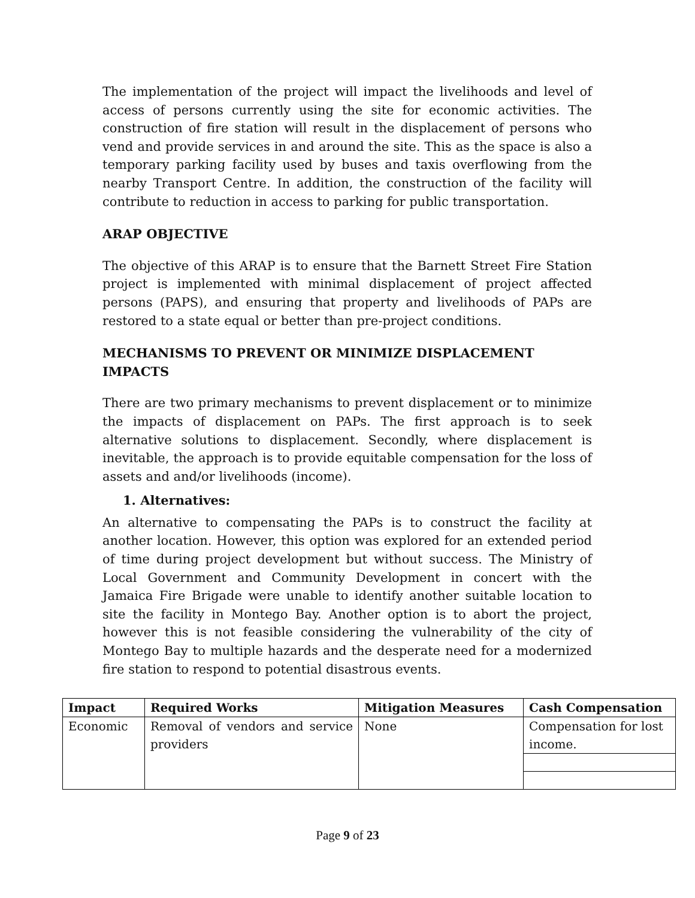The implementation of the project will impact the livelihoods and level of access of persons currently using the site for economic activities. The construction of fire station will result in the displacement of persons who vend and provide services in and around the site. This as the space is also a temporary parking facility used by buses and taxis overflowing from the nearby Transport Centre. In addition, the construction of the facility will contribute to reduction in access to parking for public transportation.
ARAP OBJECTIVE
The objective of this ARAP is to ensure that the Barnett Street Fire Station project is implemented with minimal displacement of project affected persons (PAPS), and ensuring that property and livelihoods of PAPs are restored to a state equal or better than pre-project conditions.
MECHANISMS TO PREVENT OR MINIMIZE DISPLACEMENT IMPACTS
There are two primary mechanisms to prevent displacement or to minimize the impacts of displacement on PAPs. The first approach is to seek alternative solutions to displacement. Secondly, where displacement is inevitable, the approach is to provide equitable compensation for the loss of assets and and/or livelihoods (income).
1. Alternatives:
An alternative to compensating the PAPs is to construct the facility at another location. However, this option was explored for an extended period of time during project development but without success. The Ministry of Local Government and Community Development in concert with the Jamaica Fire Brigade were unable to identify another suitable location to site the facility in Montego Bay. Another option is to abort the project, however this is not feasible considering the vulnerability of the city of Montego Bay to multiple hazards and the desperate need for a modernized fire station to respond to potential disastrous events.
| Impact | Required Works | Mitigation Measures | Cash Compensation |
| --- | --- | --- | --- |
| Economic | Removal of vendors and service providers | None | Compensation for lost income. |
Page 9 of 23